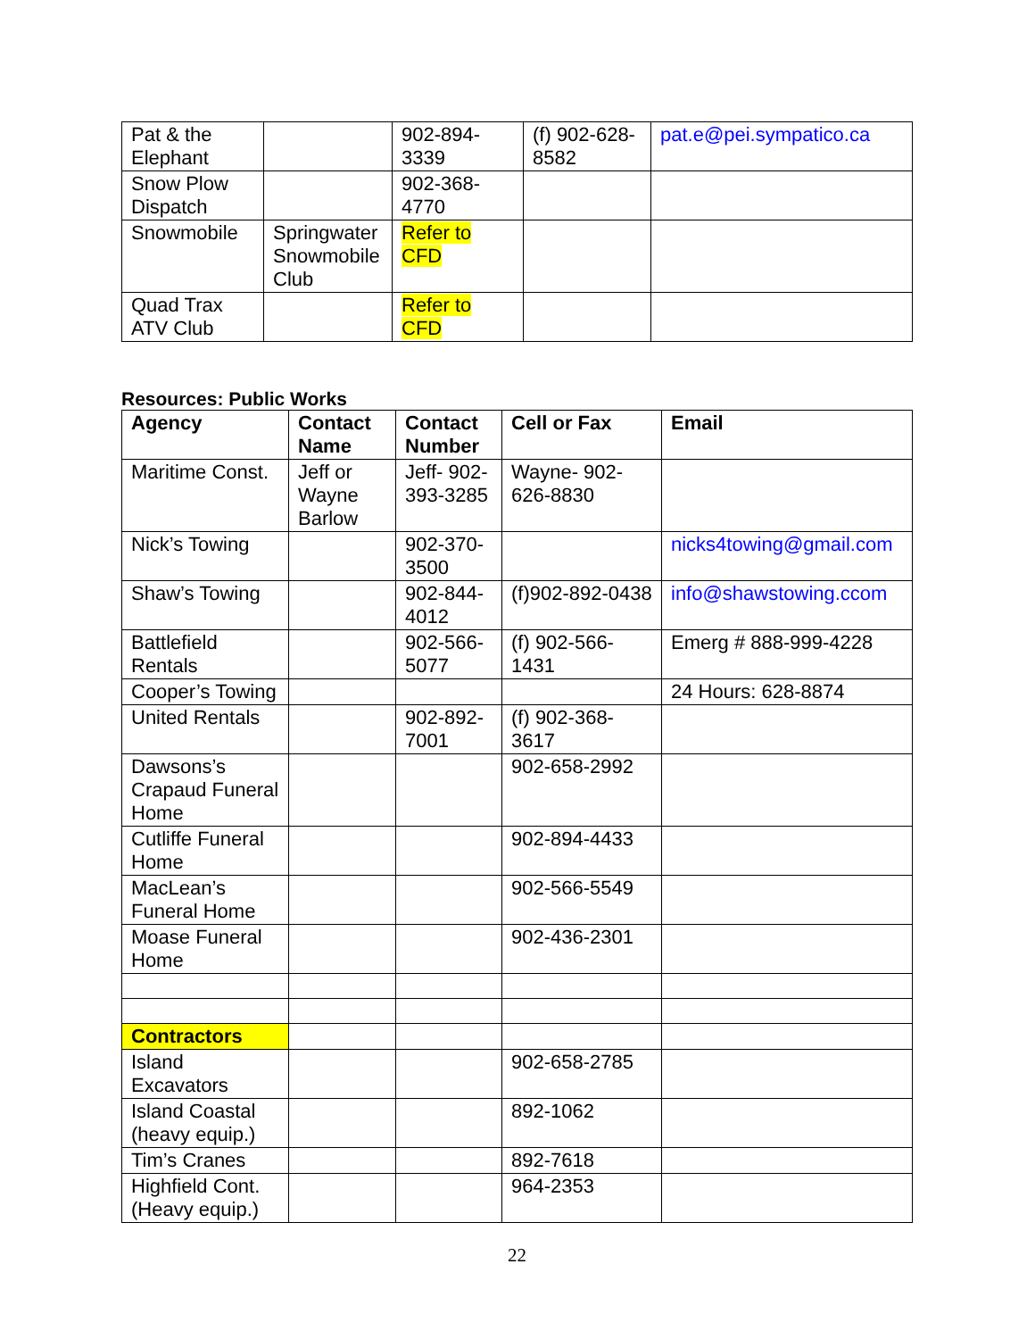| Pat & the Elephant | | 902-894-3339 | (f) 902-628-8582 | pat.e@pei.sympatico.ca |
| Snow Plow Dispatch | | 902-368-4770 | | |
| Snowmobile | Springwater Snowmobile Club | Refer to CFD | | |
| Quad Trax ATV Club | | Refer to CFD | | |
Resources: Public Works
| Agency | Contact Name | Contact Number | Cell or Fax | Email |
| --- | --- | --- | --- | --- |
| Maritime Const. | Jeff or Wayne Barlow | Jeff- 902-393-3285 | Wayne- 902-626-8830 | |
| Nick’s Towing | | 902-370-3500 | | nicks4towing@gmail.com |
| Shaw’s Towing | | 902-844-4012 | (f)902-892-0438 | info@shawstowing.ccom |
| Battlefield Rentals | | 902-566-5077 | (f) 902-566-1431 | Emerg # 888-999-4228 |
| Cooper’s Towing | | | | 24 Hours: 628-8874 |
| United Rentals | | 902-892-7001 | (f) 902-368-3617 | |
| Dawsons’s Crapaud Funeral Home | | | 902-658-2992 | |
| Cutliffe Funeral Home | | | 902-894-4433 | |
| MacLean’s Funeral Home | | | 902-566-5549 | |
| Moase Funeral Home | | | 902-436-2301 | |
| Contractors | | | | |
| Island Excavators | | | 902-658-2785 | |
| Island Coastal (heavy equip.) | | | 892-1062 | |
| Tim’s Cranes | | | 892-7618 | |
| Highfield Cont. (Heavy equip.) | | | 964-2353 | |
22